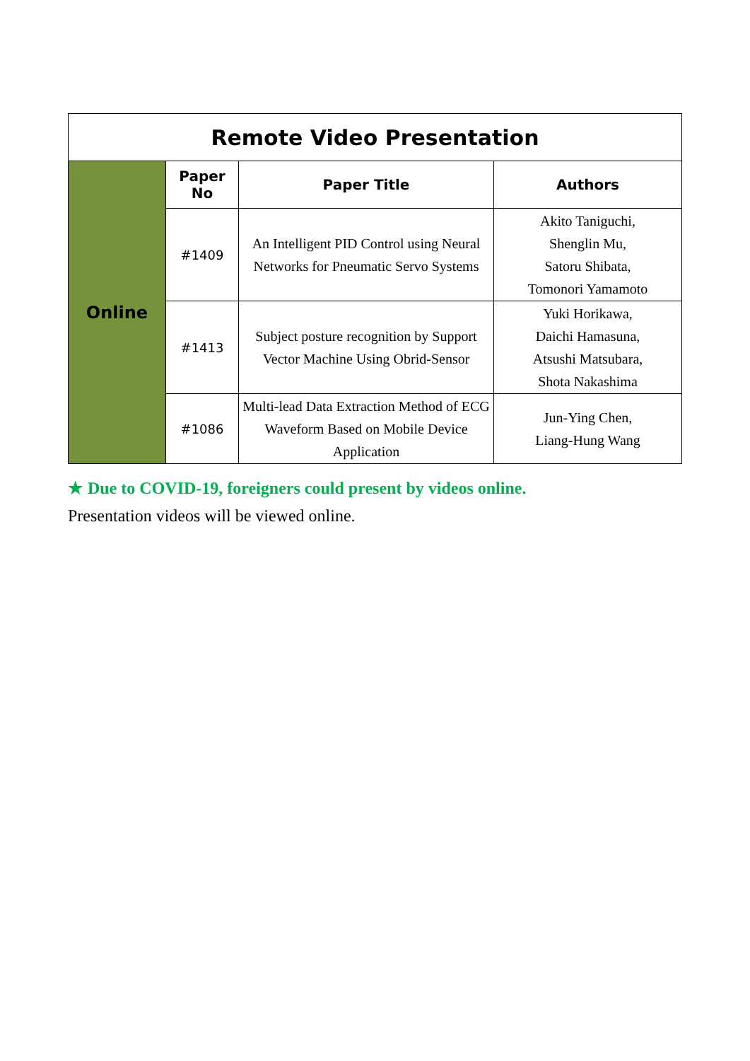| Remote Video Presentation | | | |
| Online | Paper No | Paper Title | Authors |
| | #1409 | An Intelligent PID Control using Neural Networks for Pneumatic Servo Systems | Akito Taniguchi, Shenglin Mu, Satoru Shibata, Tomonori Yamamoto |
| | #1413 | Subject posture recognition by Support Vector Machine Using Obrid-Sensor | Yuki Horikawa, Daichi Hamasuna, Atsushi Matsubara, Shota Nakashima |
| | #1086 | Multi-lead Data Extraction Method of ECG Waveform Based on Mobile Device Application | Jun-Ying Chen, Liang-Hung Wang |
★ Due to COVID-19, foreigners could present by videos online.
Presentation videos will be viewed online.